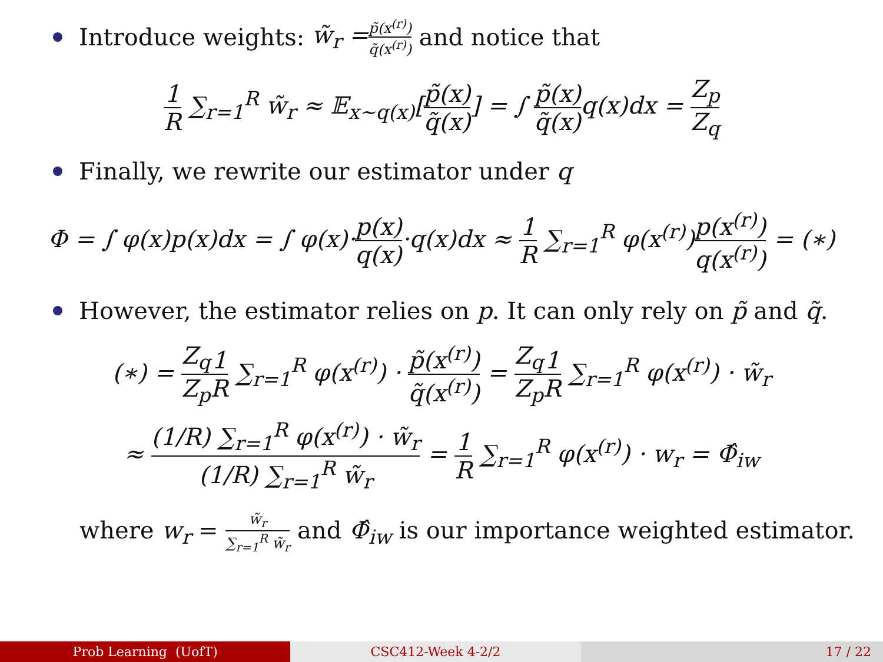Introduce weights: w̃<sub>r</sub> = p̃(x<sup>(r)</sup>) q̃(x<sup>(r)</sup>) and notice that
1 R ∑<sub>r=1</sub><sup>R</sup> w̃<sub>r</sub> ≈ 𝔼<sub>x∼q(x)</sub>[p̃(x) q̃(x)] = ∫ p̃(x) q̃(x) q(x)dx = Z<sub>p</sub> Z<sub>q</sub>
Finally, we rewrite our estimator under q
Φ = ∫ φ(x)p(x)dx = ∫ φ(x)·p(x) q(x)·q(x)dx ≈ 1 R ∑<sub>r=1</sub><sup>R</sup> φ(x<sup>(r)</sup>)p(x<sup>(r)</sup>) q(x<sup>(r)</sup>) = (∗)
However, the estimator relies on p. It can only rely on p̃ and q̃.
(∗) = Z<sub>q</sub> Z<sub>p</sub> 1 R ∑<sub>r=1</sub><sup>R</sup> φ(x<sup>(r)</sup>) · p̃(x<sup>(r)</sup>) q̃(x<sup>(r)</sup>) = Z<sub>q</sub> Z<sub>p</sub> 1 R ∑<sub>r=1</sub><sup>R</sup> φ(x<sup>(r)</sup>) · w̃<sub>r</sub>
≈ (1/R) ∑<sub>r=1</sub><sup>R</sup> φ(x<sup>(r)</sup>) · w̃<sub>r</sub> (1/R) ∑<sub>r=1</sub><sup>R</sup> w̃<sub>r</sub> = 1 R ∑<sub>r=1</sub><sup>R</sup> φ(x<sup>(r)</sup>) · w<sub>r</sub> = Φ̂<sub>iw</sub>
where w<sub>r</sub> = w̃<sub>r</sub> ∑<sub>r=1</sub><sup>R</sup> w̃<sub>r</sub> and Φ̂<sub>iw</sub> is our importance weighted estimator.
Prob Learning (UofT) CSC412-Week 4-2/2 17 / 22